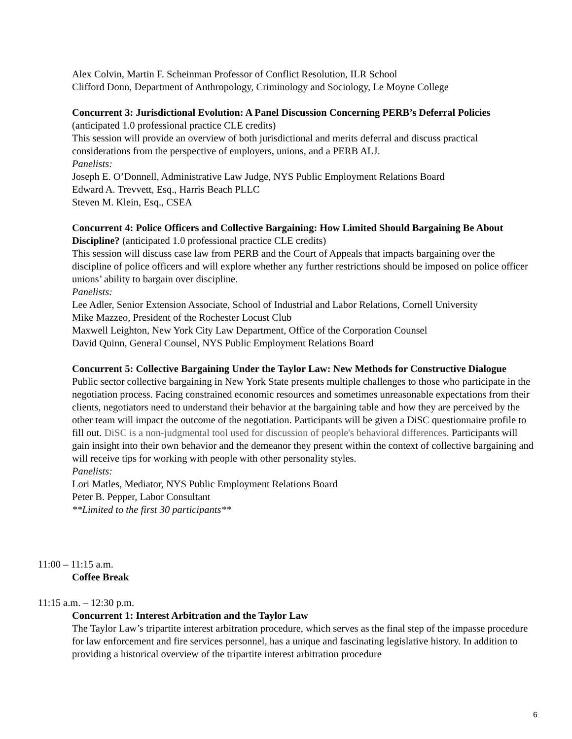Alex Colvin, Martin F. Scheinman Professor of Conflict Resolution, ILR School
Clifford Donn, Department of Anthropology, Criminology and Sociology, Le Moyne College
Concurrent 3: Jurisdictional Evolution: A Panel Discussion Concerning PERB’s Deferral Policies (anticipated 1.0 professional practice CLE credits)
This session will provide an overview of both jurisdictional and merits deferral and discuss practical considerations from the perspective of employers, unions, and a PERB ALJ.
Panelists:
Joseph E. O’Donnell, Administrative Law Judge, NYS Public Employment Relations Board
Edward A. Trevvett, Esq., Harris Beach PLLC
Steven M. Klein, Esq., CSEA
Concurrent 4: Police Officers and Collective Bargaining: How Limited Should Bargaining Be About Discipline? (anticipated 1.0 professional practice CLE credits)
This session will discuss case law from PERB and the Court of Appeals that impacts bargaining over the discipline of police officers and will explore whether any further restrictions should be imposed on police officer unions’ ability to bargain over discipline.
Panelists:
Lee Adler, Senior Extension Associate, School of Industrial and Labor Relations, Cornell University
Mike Mazzeo, President of the Rochester Locust Club
Maxwell Leighton, New York City Law Department, Office of the Corporation Counsel
David Quinn, General Counsel, NYS Public Employment Relations Board
Concurrent 5: Collective Bargaining Under the Taylor Law: New Methods for Constructive Dialogue
Public sector collective bargaining in New York State presents multiple challenges to those who participate in the negotiation process. Facing constrained economic resources and sometimes unreasonable expectations from their clients, negotiators need to understand their behavior at the bargaining table and how they are perceived by the other team will impact the outcome of the negotiation. Participants will be given a DiSC questionnaire profile to fill out. DiSC is a non-judgmental tool used for discussion of people's behavioral differences. Participants will gain insight into their own behavior and the demeanor they present within the context of collective bargaining and will receive tips for working with people with other personality styles.
Panelists:
Lori Matles, Mediator, NYS Public Employment Relations Board
Peter B. Pepper, Labor Consultant
**Limited to the first 30 participants**
11:00 – 11:15 a.m.
Coffee Break
11:15 a.m. – 12:30 p.m.
Concurrent 1: Interest Arbitration and the Taylor Law
The Taylor Law’s tripartite interest arbitration procedure, which serves as the final step of the impasse procedure for law enforcement and fire services personnel, has a unique and fascinating legislative history. In addition to providing a historical overview of the tripartite interest arbitration procedure
6